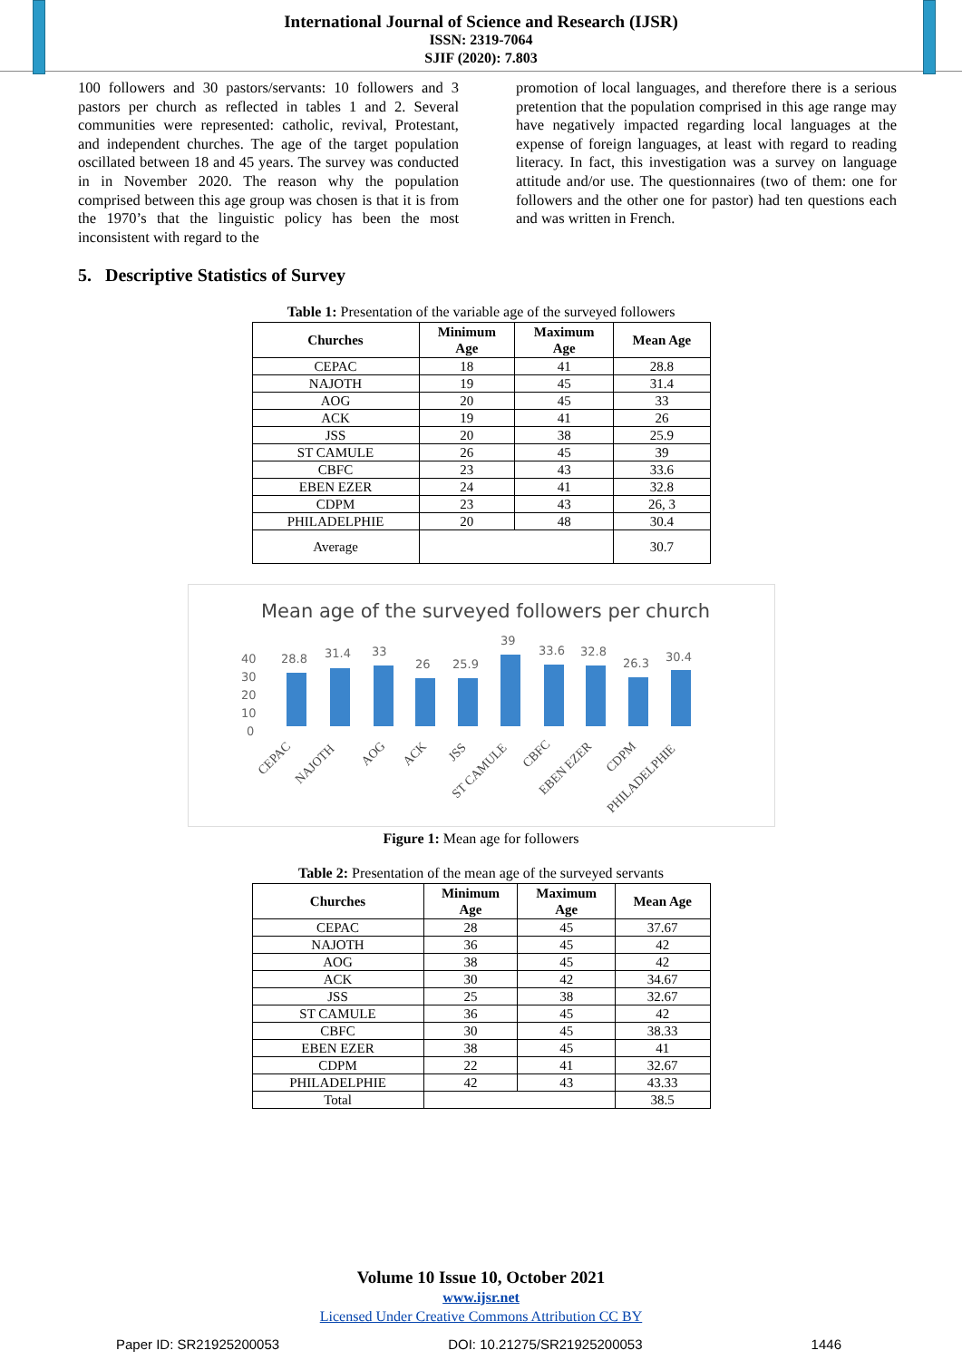International Journal of Science and Research (IJSR)
ISSN: 2319-7064
SJIF (2020): 7.803
100 followers and 30 pastors/servants: 10 followers and 3 pastors per church as reflected in tables 1 and 2. Several communities were represented: catholic, revival, Protestant, and independent churches. The age of the target population oscillated between 18 and 45 years. The survey was conducted in in November 2020. The reason why the population comprised between this age group was chosen is that it is from the 1970’s that the linguistic policy has been the most inconsistent with regard to the
promotion of local languages, and therefore there is a serious pretention that the population comprised in this age range may have negatively impacted regarding local languages at the expense of foreign languages, at least with regard to reading literacy. In fact, this investigation was a survey on language attitude and/or use. The questionnaires (two of them: one for followers and the other one for pastor) had ten questions each and was written in French.
5. Descriptive Statistics of Survey
Table 1: Presentation of the variable age of the surveyed followers
| Churches | Minimum Age | Maximum Age | Mean Age |
| --- | --- | --- | --- |
| CEPAC | 18 | 41 | 28.8 |
| NAJOTH | 19 | 45 | 31.4 |
| AOG | 20 | 45 | 33 |
| ACK | 19 | 41 | 26 |
| JSS | 20 | 38 | 25.9 |
| ST CAMULE | 26 | 45 | 39 |
| CBFC | 23 | 43 | 33.6 |
| EBEN EZER | 24 | 41 | 32.8 |
| CDPM | 23 | 43 | 26, 3 |
| PHILADELPHIE | 20 | 48 | 30.4 |
| Average | | | 30.7 |
Mean age of the surveyed followers per church
40
30
20
10
0
28.8
31.4
33
26
25.9
39
33.6
32.8
26.3
30.4
CEPAC
NAJOTH
AOG
ACK
JSS
ST CAMULE
CBFC
EBEN EZER
CDPM
PHILADELPHIE
Figure 1: Mean age for followers
Table 2: Presentation of the mean age of the surveyed servants
| Churches | Minimum Age | Maximum Age | Mean Age |
| --- | --- | --- | --- |
| CEPAC | 28 | 45 | 37.67 |
| NAJOTH | 36 | 45 | 42 |
| AOG | 38 | 45 | 42 |
| ACK | 30 | 42 | 34.67 |
| JSS | 25 | 38 | 32.67 |
| ST CAMULE | 36 | 45 | 42 |
| CBFC | 30 | 45 | 38.33 |
| EBEN EZER | 38 | 45 | 41 |
| CDPM | 22 | 41 | 32.67 |
| PHILADELPHIE | 42 | 43 | 43.33 |
| Total | | | 38.5 |
Volume 10 Issue 10, October 2021
www.ijsr.net
Licensed Under Creative Commons Attribution CC BY
Paper ID: SR21925200053 DOI: 10.21275/SR21925200053 1446